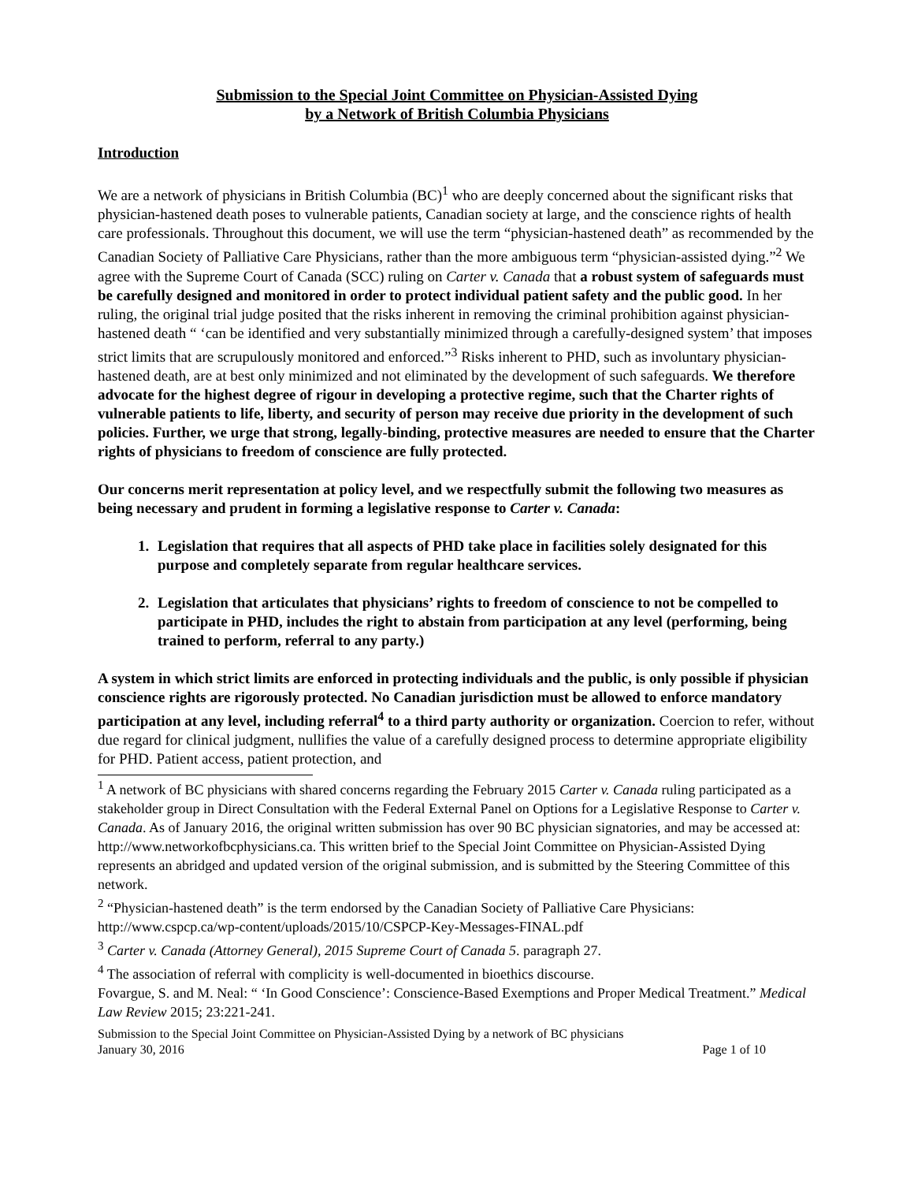Submission to the Special Joint Committee on Physician-Assisted Dying
by a Network of British Columbia Physicians
Introduction
We are a network of physicians in British Columbia (BC)<sup>1</sup> who are deeply concerned about the significant risks that physician-hastened death poses to vulnerable patients, Canadian society at large, and the conscience rights of health care professionals. Throughout this document, we will use the term “physician-hastened death” as recommended by the Canadian Society of Palliative Care Physicians, rather than the more ambiguous term “physician-assisted dying.”<sup>2</sup> We agree with the Supreme Court of Canada (SCC) ruling on Carter v. Canada that a robust system of safeguards must be carefully designed and monitored in order to protect individual patient safety and the public good. In her ruling, the original trial judge posited that the risks inherent in removing the criminal prohibition against physician-hastened death “ ‘can be identified and very substantially minimized through a carefully-designed system’ that imposes strict limits that are scrupulously monitored and enforced.”<sup>3</sup> Risks inherent to PHD, such as involuntary physician-hastened death, are at best only minimized and not eliminated by the development of such safeguards. We therefore advocate for the highest degree of rigour in developing a protective regime, such that the Charter rights of vulnerable patients to life, liberty, and security of person may receive due priority in the development of such policies. Further, we urge that strong, legally-binding, protective measures are needed to ensure that the Charter rights of physicians to freedom of conscience are fully protected.
Our concerns merit representation at policy level, and we respectfully submit the following two measures as being necessary and prudent in forming a legislative response to Carter v. Canada:
1. Legislation that requires that all aspects of PHD take place in facilities solely designated for this purpose and completely separate from regular healthcare services.
2. Legislation that articulates that physicians’ rights to freedom of conscience to not be compelled to participate in PHD, includes the right to abstain from participation at any level (performing, being trained to perform, referral to any party.)
A system in which strict limits are enforced in protecting individuals and the public, is only possible if physician conscience rights are rigorously protected. No Canadian jurisdiction must be allowed to enforce mandatory participation at any level, including referral<sup>4</sup> to a third party authority or organization. Coercion to refer, without due regard for clinical judgment, nullifies the value of a carefully designed process to determine appropriate eligibility for PHD. Patient access, patient protection, and
<sup>1</sup> A network of BC physicians with shared concerns regarding the February 2015 Carter v. Canada ruling participated as a stakeholder group in Direct Consultation with the Federal External Panel on Options for a Legislative Response to Carter v. Canada. As of January 2016, the original written submission has over 90 BC physician signatories, and may be accessed at: http://www.networkofbcphysicians.ca. This written brief to the Special Joint Committee on Physician-Assisted Dying represents an abridged and updated version of the original submission, and is submitted by the Steering Committee of this network.
<sup>2</sup> “Physician-hastened death” is the term endorsed by the Canadian Society of Palliative Care Physicians: http://www.cspcp.ca/wp-content/uploads/2015/10/CSPCP-Key-Messages-FINAL.pdf
<sup>3</sup> Carter v. Canada (Attorney General), 2015 Supreme Court of Canada 5. paragraph 27.
<sup>4</sup> The association of referral with complicity is well-documented in bioethics discourse.
Fovargue, S. and M. Neal: “ ‘In Good Conscience’: Conscience-Based Exemptions and Proper Medical Treatment.” Medical Law Review 2015; 23:221-241.
Submission to the Special Joint Committee on Physician-Assisted Dying by a network of BC physicians
January 30, 2016 Page 1 of 10